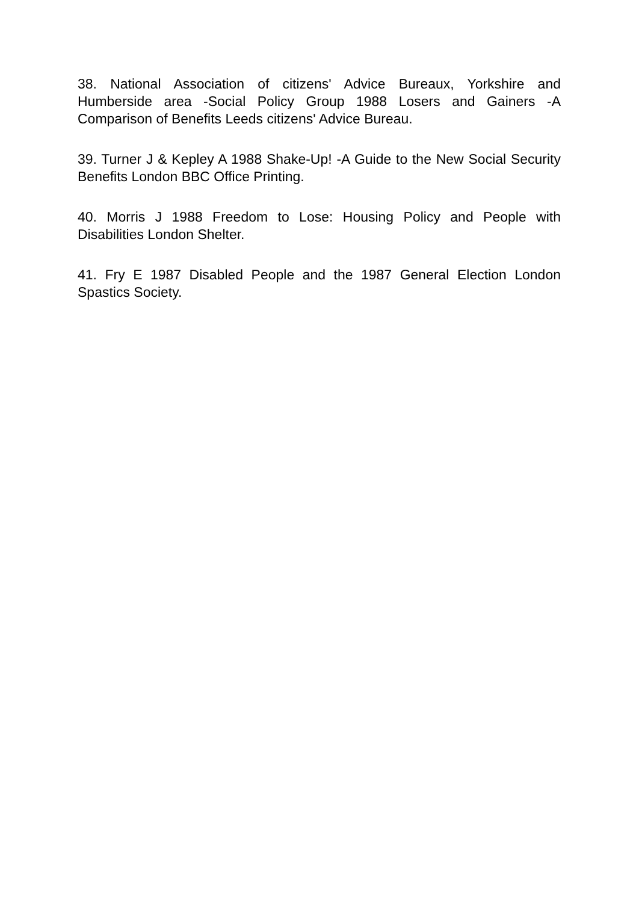38. National Association of citizens' Advice Bureaux, Yorkshire and Humberside area -Social Policy Group 1988 Losers and Gainers -A Comparison of Benefits Leeds citizens' Advice Bureau.
39. Turner J & Kepley A 1988 Shake-Up! -A Guide to the New Social Security Benefits London BBC Office Printing.
40. Morris J 1988 Freedom to Lose: Housing Policy and People with Disabilities London Shelter.
41. Fry E 1987 Disabled People and the 1987 General Election London Spastics Society.